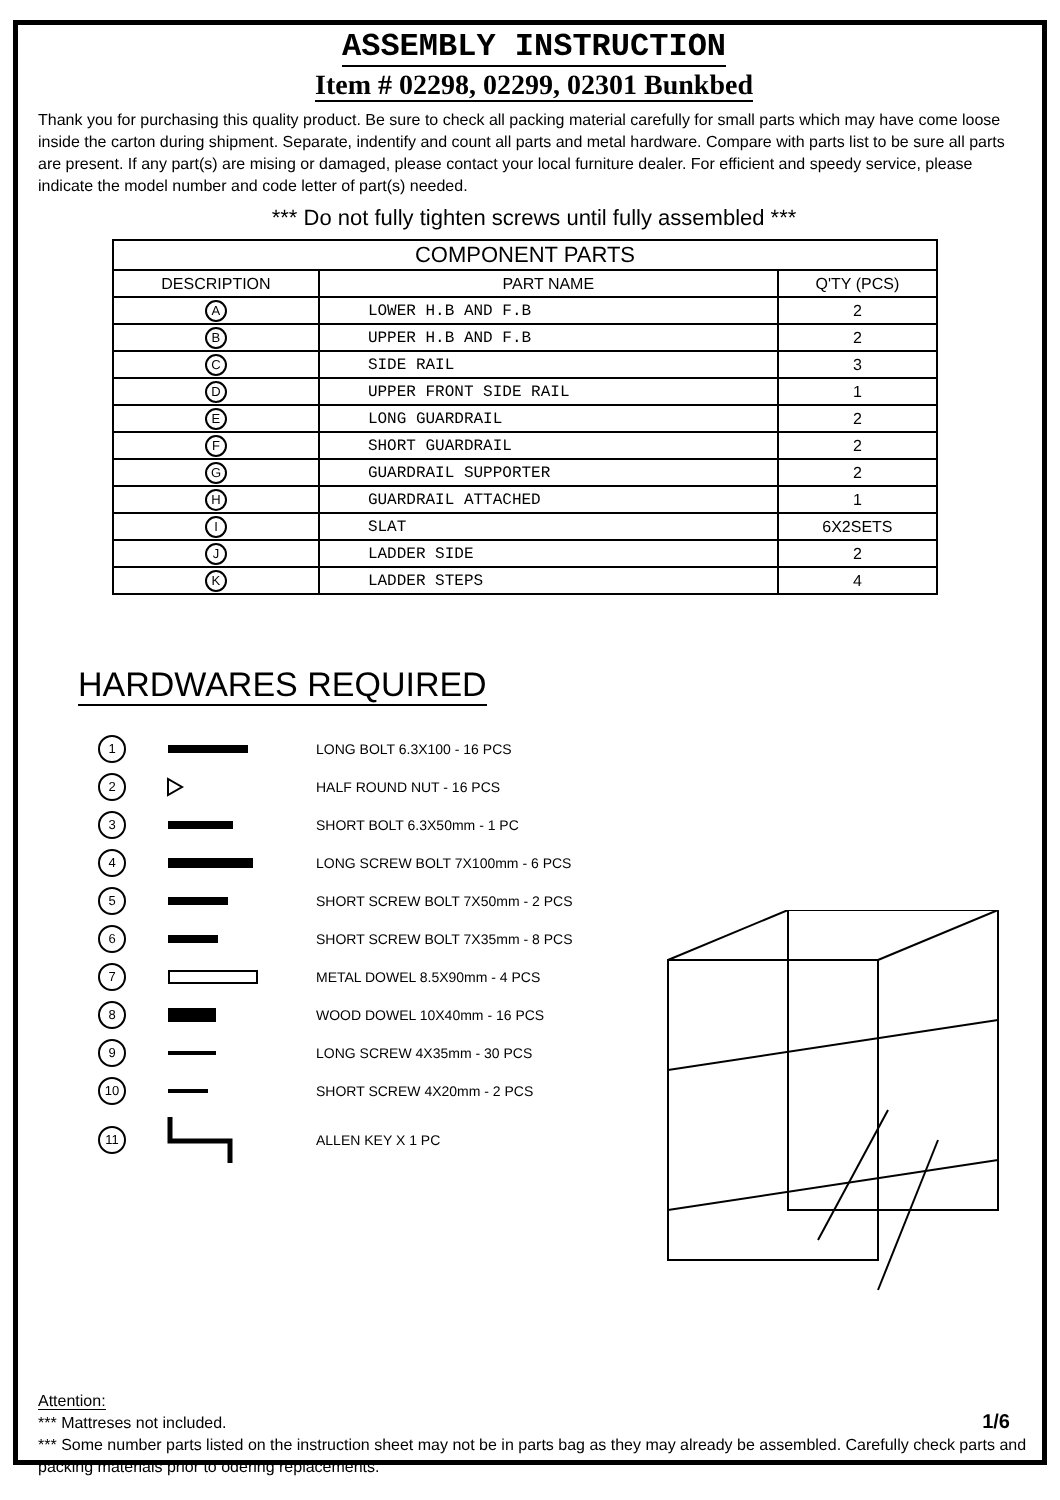ASSEMBLY INSTRUCTION
Item # 02298, 02299, 02301 Bunkbed
Thank you for purchasing this quality product. Be sure to check all packing material carefully for small parts which may have come loose inside the carton during shipment. Separate, indentify and count all parts and metal hardware. Compare with parts list to be sure all parts are present. If any part(s) are mising or damaged, please contact your local furniture dealer. For efficient and speedy service, please indicate the model number and code letter of part(s) needed.
*** Do not fully tighten screws until fully assembled ***
| COMPONENT PARTS | | |
| --- | --- | --- |
| DESCRIPTION | PART NAME | Q'TY (PCS) |
| A | LOWER H.B AND F.B | 2 |
| B | UPPER H.B AND F.B | 2 |
| C | SIDE RAIL | 3 |
| D | UPPER FRONT SIDE RAIL | 1 |
| E | LONG GUARDRAIL | 2 |
| F | SHORT GUARDRAIL | 2 |
| G | GUARDRAIL SUPPORTER | 2 |
| H | GUARDRAIL ATTACHED | 1 |
| I | SLAT | 6X2SETS |
| J | LADDER SIDE | 2 |
| K | LADDER STEPS | 4 |
HARDWARES REQUIRED
1 LONG BOLT 6.3X100 - 16 PCS
2 HALF ROUND NUT - 16 PCS
3 SHORT BOLT 6.3X50mm - 1 PC
4 LONG SCREW BOLT 7X100mm - 6 PCS
5 SHORT SCREW BOLT 7X50mm - 2 PCS
6 SHORT SCREW BOLT 7X35mm - 8 PCS
7 METAL DOWEL 8.5X90mm - 4 PCS
8 WOOD DOWEL 10X40mm - 16 PCS
9 LONG SCREW 4X35mm - 30 PCS
10 SHORT SCREW 4X20mm - 2 PCS
11 ALLEN KEY X 1 PC
Attention:
*** Mattreses not included.
*** Some number parts listed on the instruction sheet may not be in parts bag as they may already be assembled. Carefully check parts and packing materials prior to odering replacements.
1/6